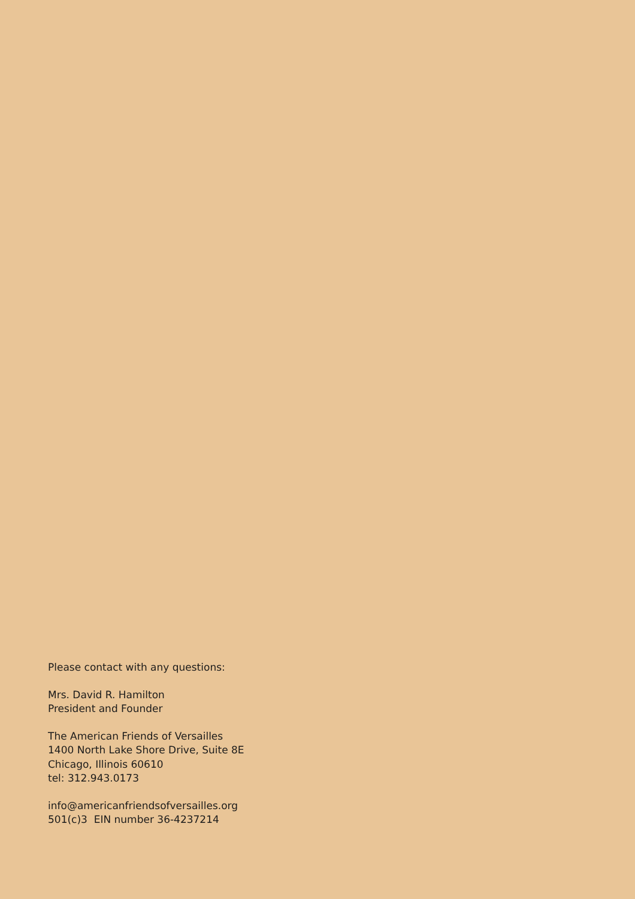Please contact with any questions:
Mrs. David R. Hamilton
President and Founder
The American Friends of Versailles
1400 North Lake Shore Drive, Suite 8E
Chicago, Illinois 60610
tel: 312.943.0173
info@americanfriendsofversailles.org
501(c)3 EIN number 36-4237214